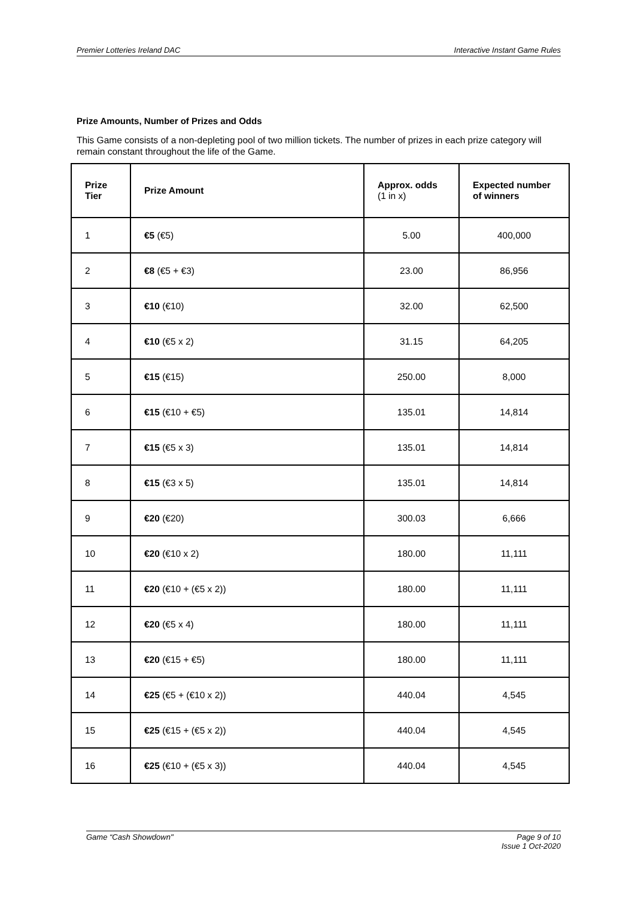Premier Lotteries Ireland DAC Interactive Instant Game Rules
Prize Amounts, Number of Prizes and Odds
This Game consists of a non-depleting pool of two million tickets. The number of prizes in each prize category will remain constant throughout the life of the Game.
| Prize Tier | Prize Amount | Approx. odds (1 in x) | Expected number of winners |
| --- | --- | --- | --- |
| 1 | €5 (€5) | 5.00 | 400,000 |
| 2 | €8 (€5 + €3) | 23.00 | 86,956 |
| 3 | €10 (€10) | 32.00 | 62,500 |
| 4 | €10 (€5 x 2) | 31.15 | 64,205 |
| 5 | €15 (€15) | 250.00 | 8,000 |
| 6 | €15 (€10 + €5) | 135.01 | 14,814 |
| 7 | €15 (€5 x 3) | 135.01 | 14,814 |
| 8 | €15 (€3 x 5) | 135.01 | 14,814 |
| 9 | €20 (€20) | 300.03 | 6,666 |
| 10 | €20 (€10 x 2) | 180.00 | 11,111 |
| 11 | €20 (€10 + (€5 x 2)) | 180.00 | 11,111 |
| 12 | €20 (€5 x 4) | 180.00 | 11,111 |
| 13 | €20 (€15 + €5) | 180.00 | 11,111 |
| 14 | €25 (€5 + (€10 x 2)) | 440.04 | 4,545 |
| 15 | €25 (€15 + (€5 x 2)) | 440.04 | 4,545 |
| 16 | €25 (€10 + (€5 x 3)) | 440.04 | 4,545 |
Game “Cash Showdown" Page 9 of 10
Issue 1 Oct-2020